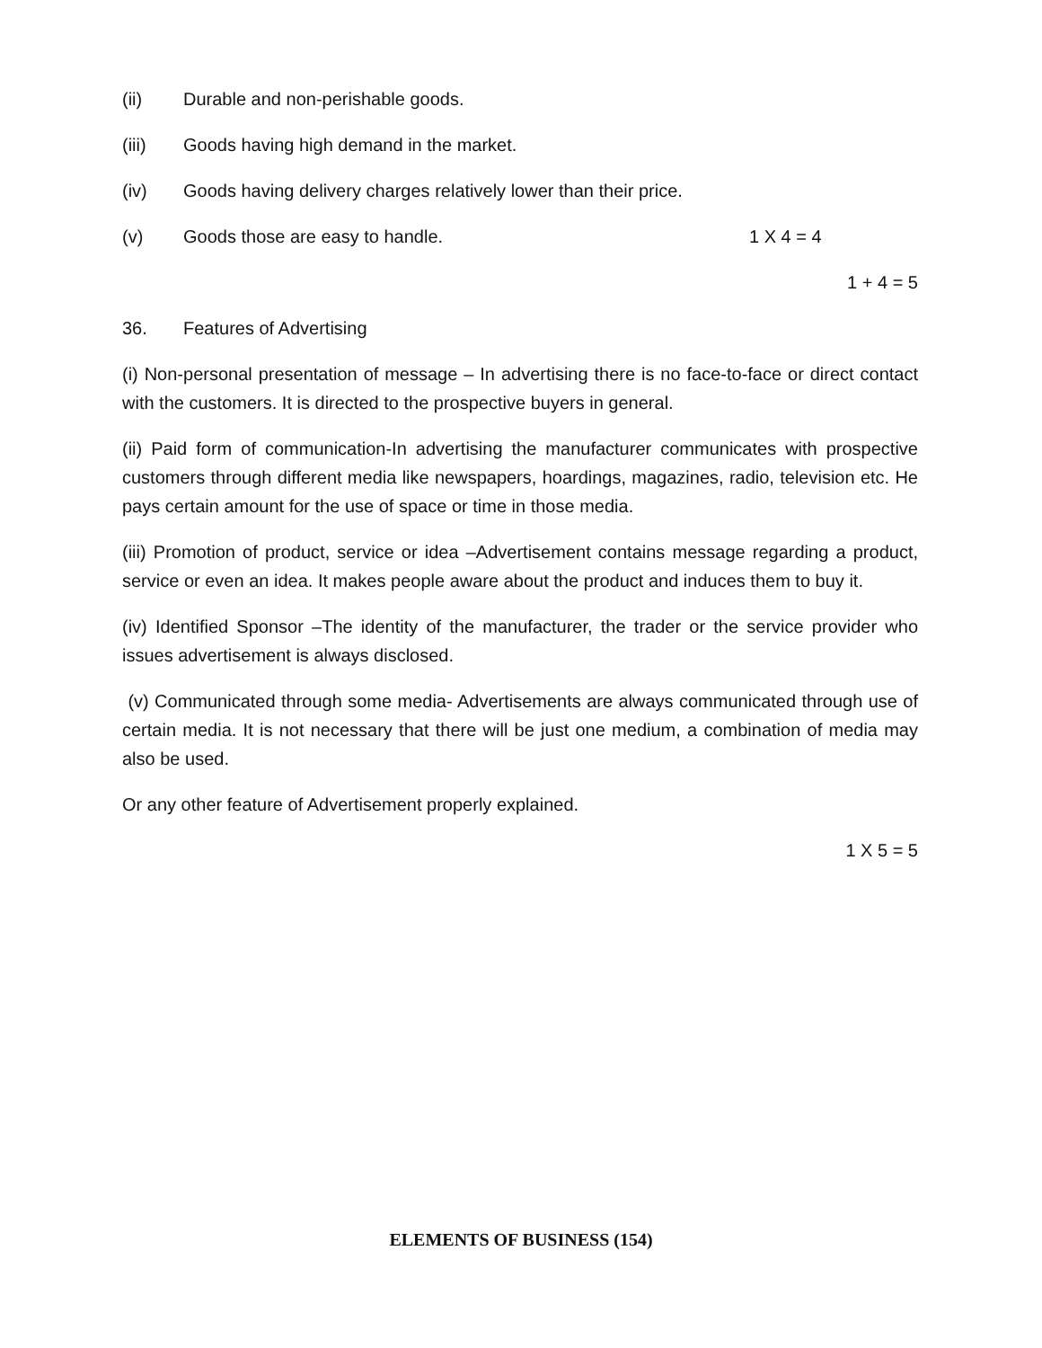(ii) Durable and non-perishable goods.
(iii) Goods having high demand in the market.
(iv) Goods having delivery charges relatively lower than their price.
(v) Goods those are easy to handle. 1 X 4 = 4
1 + 4 = 5
36. Features of Advertising
(i) Non-personal presentation of message – In advertising there is no face-to-face or direct contact with the customers. It is directed to the prospective buyers in general.
(ii) Paid form of communication-In advertising the manufacturer communicates with prospective customers through different media like newspapers, hoardings, magazines, radio, television etc. He pays certain amount for the use of space or time in those media.
(iii) Promotion of product, service or idea –Advertisement contains message regarding a product, service or even an idea. It makes people aware about the product and induces them to buy it.
(iv) Identified Sponsor –The identity of the manufacturer, the trader or the service provider who issues advertisement is always disclosed.
(v) Communicated through some media- Advertisements are always communicated through use of certain media. It is not necessary that there will be just one medium, a combination of media may also be used.
Or any other feature of Advertisement properly explained.
1 X 5 = 5
ELEMENTS OF BUSINESS (154)